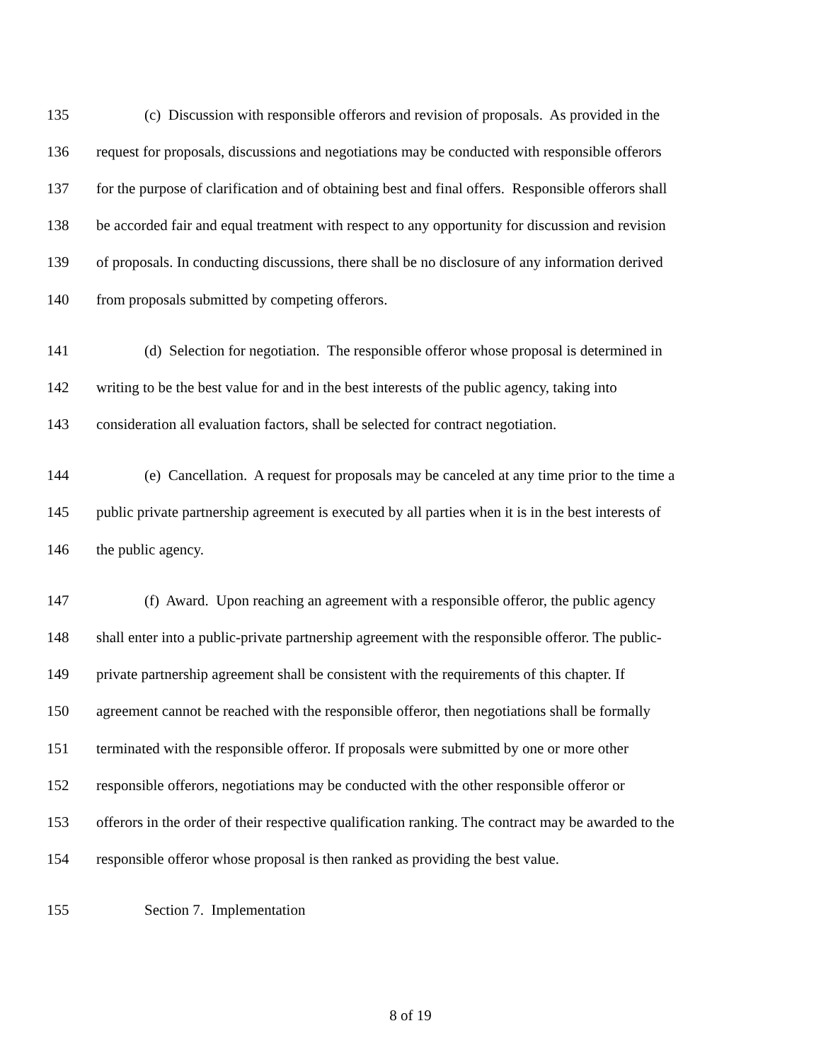135 (c) Discussion with responsible offerors and revision of proposals. As provided in the
136 request for proposals, discussions and negotiations may be conducted with responsible offerors
137 for the purpose of clarification and of obtaining best and final offers. Responsible offerors shall
138 be accorded fair and equal treatment with respect to any opportunity for discussion and revision
139 of proposals. In conducting discussions, there shall be no disclosure of any information derived
140 from proposals submitted by competing offerors.
141 (d) Selection for negotiation. The responsible offeror whose proposal is determined in
142 writing to be the best value for and in the best interests of the public agency, taking into
143 consideration all evaluation factors, shall be selected for contract negotiation.
144 (e) Cancellation. A request for proposals may be canceled at any time prior to the time a
145 public private partnership agreement is executed by all parties when it is in the best interests of
146 the public agency.
147 (f) Award. Upon reaching an agreement with a responsible offeror, the public agency
148 shall enter into a public-private partnership agreement with the responsible offeror. The public-
149 private partnership agreement shall be consistent with the requirements of this chapter. If
150 agreement cannot be reached with the responsible offeror, then negotiations shall be formally
151 terminated with the responsible offeror. If proposals were submitted by one or more other
152 responsible offerors, negotiations may be conducted with the other responsible offeror or
153 offerors in the order of their respective qualification ranking. The contract may be awarded to the
154 responsible offeror whose proposal is then ranked as providing the best value.
155 Section 7. Implementation
8 of 19